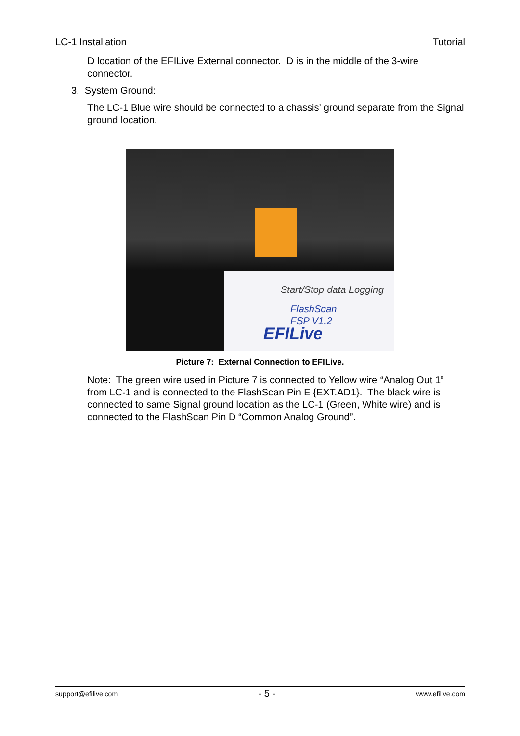LC-1 Installation Tutorial
D location of the EFILive External connector. D is in the middle of the 3-wire connector.
3. System Ground:
The LC-1 Blue wire should be connected to a chassis’ ground separate from the Signal ground location.
Start/Stop data Logging
FlashScan
FSP V1.2
EFILive
Picture 7: External Connection to EFILive.
Note: The green wire used in Picture 7 is connected to Yellow wire “Analog Out 1” from LC-1 and is connected to the FlashScan Pin E {EXT.AD1}. The black wire is connected to same Signal ground location as the LC-1 (Green, White wire) and is connected to the FlashScan Pin D “Common Analog Ground”.
support@efilive.com - 5 - www.efilive.com